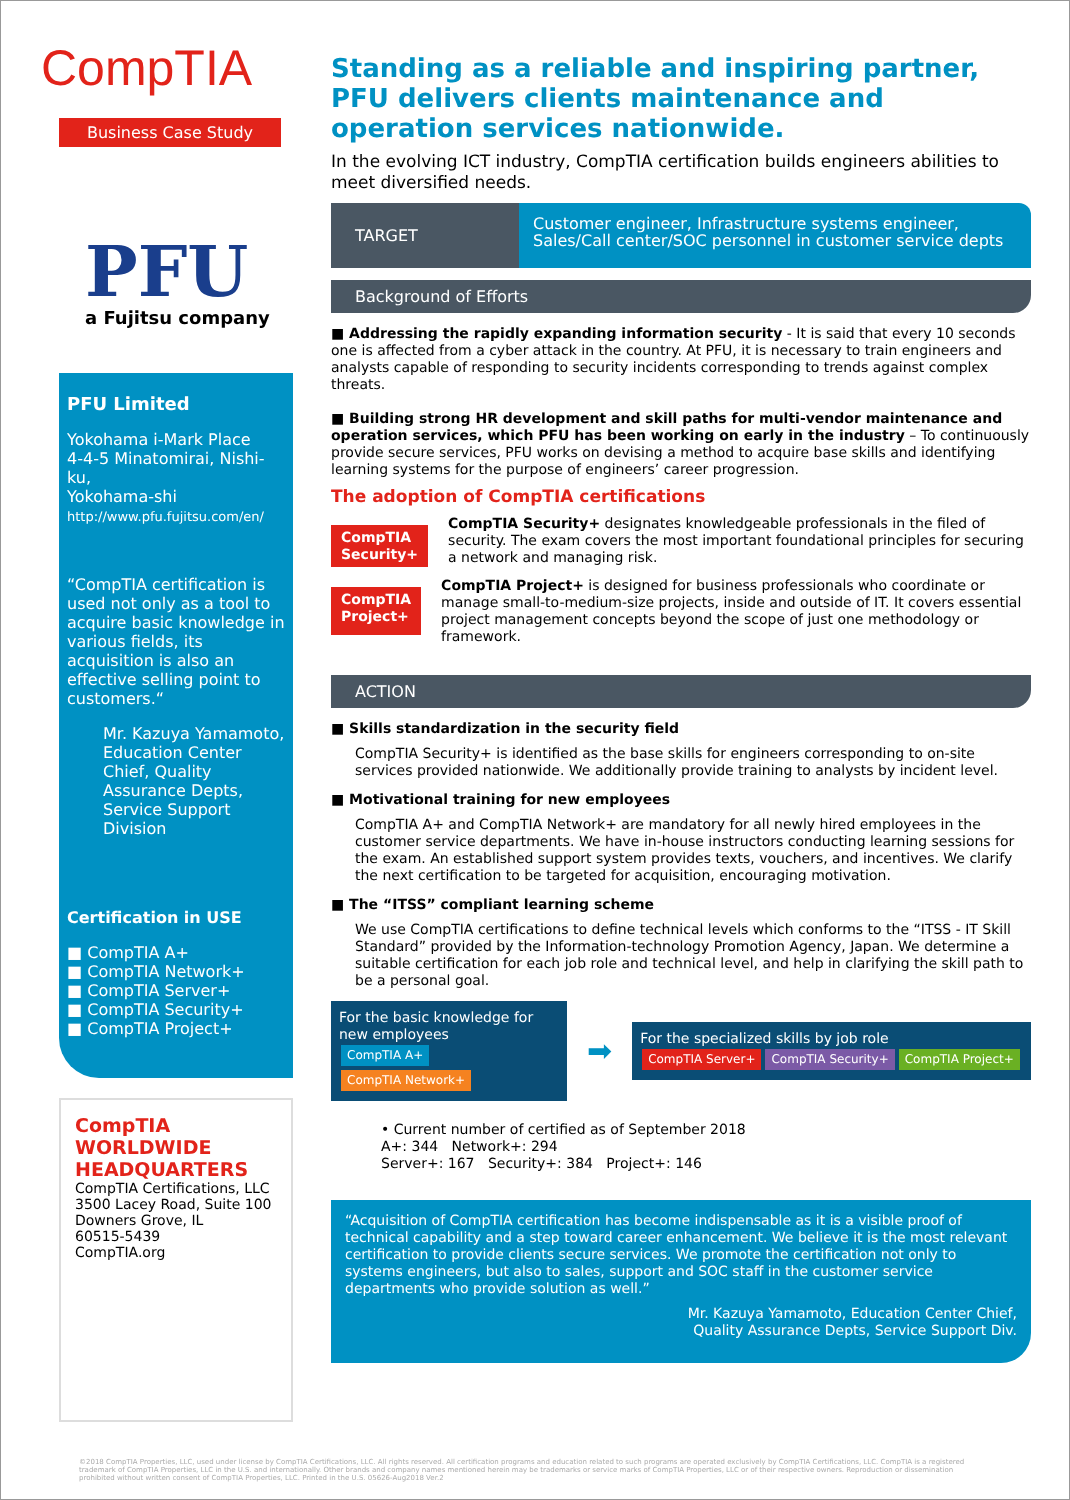CompTIA
Business Case Study
PFU
a Fujitsu company
PFU Limited
Yokohama i-Mark Place
4-4-5 Minatomirai, Nishi-ku,
Yokohama-shi
http://www.pfu.fujitsu.com/en/
“CompTIA certification is used not only as a tool to acquire basic knowledge in various fields, its acquisition is also an effective selling point to customers.“
Mr. Kazuya Yamamoto, Education Center Chief, Quality Assurance Depts, Service Support Division
Certification in USE
■ CompTIA A+
■ CompTIA Network+
■ CompTIA Server+
■ CompTIA Security+
■ CompTIA Project+
CompTIA
WORLDWIDE
HEADQUARTERS
CompTIA Certifications, LLC
3500 Lacey Road, Suite 100
Downers Grove, IL
60515-5439
CompTIA.org
Standing as a reliable and inspiring partner, PFU delivers clients maintenance and operation services nationwide.
In the evolving ICT industry, CompTIA certification builds engineers abilities to meet diversified needs.
TARGET
Customer engineer, Infrastructure systems engineer,
Sales/Call center/SOC personnel in customer service depts
Background of Efforts
■ Addressing the rapidly expanding information security - It is said that every 10 seconds one is affected from a cyber attack in the country. At PFU, it is necessary to train engineers and analysts capable of responding to security incidents corresponding to trends against complex threats.
■ Building strong HR development and skill paths for multi-vendor maintenance and operation services, which PFU has been working on early in the industry – To continuously provide secure services, PFU works on devising a method to acquire base skills and identifying learning systems for the purpose of engineers’ career progression.
The adoption of CompTIA certifications
CompTIA Security+
CompTIA Security+ designates knowledgeable professionals in the filed of security. The exam covers the most important foundational principles for securing a network and managing risk.
CompTIA Project+
CompTIA Project+ is designed for business professionals who coordinate or manage small-to-medium-size projects, inside and outside of IT. It covers essential project management concepts beyond the scope of just one methodology or framework.
ACTION
■ Skills standardization in the security field
CompTIA Security+ is identified as the base skills for engineers corresponding to on-site services provided nationwide. We additionally provide training to analysts by incident level.
■ Motivational training for new employees
CompTIA A+ and CompTIA Network+ are mandatory for all newly hired employees in the customer service departments. We have in-house instructors conducting learning sessions for the exam. An established support system provides texts, vouchers, and incentives. We clarify the next certification to be targeted for acquisition, encouraging motivation.
■ The “ITSS” compliant learning scheme
We use CompTIA certifications to define technical levels which conforms to the “ITSS - IT Skill Standard” provided by the Information-technology Promotion Agency, Japan. We determine a suitable certification for each job role and technical level, and help in clarifying the skill path to be a personal goal.
For the basic knowledge for new employees
CompTIA A+ CompTIA Network+
➡
For the specialized skills by job role
CompTIA Server+ CompTIA Security+ CompTIA Project+
• Current number of certified as of September 2018
A+: 344 Network+: 294
Server+: 167 Security+: 384 Project+: 146
“Acquisition of CompTIA certification has become indispensable as it is a visible proof of technical capability and a step toward career enhancement. We believe it is the most relevant certification to provide clients secure services. We promote the certification not only to systems engineers, but also to sales, support and SOC staff in the customer service departments who provide solution as well.”
Mr. Kazuya Yamamoto, Education Center Chief,
Quality Assurance Depts, Service Support Div.
©2018 CompTIA Properties, LLC, used under license by CompTIA Certifications, LLC. All rights reserved. All certification programs and education related to such programs are operated exclusively by CompTIA Certifications, LLC. CompTIA is a registered trademark of CompTIA Properties, LLC in the U.S. and internationally. Other brands and company names mentioned herein may be trademarks or service marks of CompTIA Properties, LLC or of their respective owners. Reproduction or dissemination prohibited without written consent of CompTIA Properties, LLC. Printed in the U.S. 05626-Aug2018 Ver.2